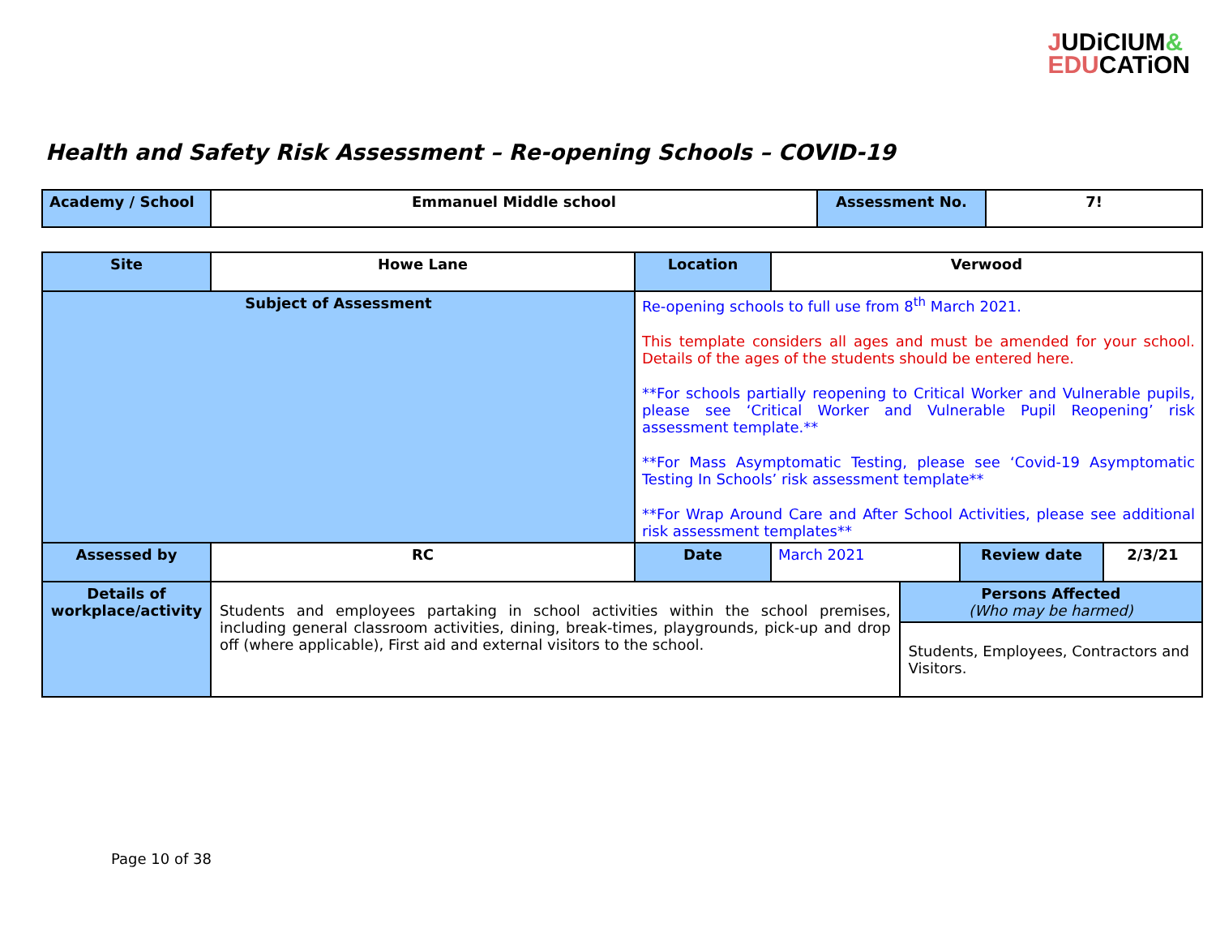JUDiCIUM&
EDUCATiON
Health and Safety Risk Assessment – Re-opening Schools – COVID-19
| Academy / School | Emmanuel Middle school | Assessment No. | 7! |
| Site | Howe Lane | | Location | Verwood | | | |
| Subject of Assessment | | Re-opening schools to full use from 8<sup>th</sup> March 2021. This template considers all ages and must be amended for your school. Details of the ages of the students should be entered here. **For schools partially reopening to Critical Worker and Vulnerable pupils, please see ‘Critical Worker and Vulnerable Pupil Reopening’ risk assessment template.** **For Mass Asymptomatic Testing, please see ‘Covid-19 Asymptomatic Testing In Schools’ risk assessment template** **For Wrap Around Care and After School Activities, please see additional risk assessment templates** | | | | | |
| Assessed by | RC | | Date | March 2021 | | Review date | 2/3/21 |
| Details of workplace/activity | Students and employees partaking in school activities within the school premises, including general classroom activities, dining, break-times, playgrounds, pick-up and drop off (where applicable), First aid and external visitors to the school. | | | | Persons Affected (Who may be harmed) | | |
| | | | | | Students, Employees, Contractors and Visitors. | | |
Page 10 of 38